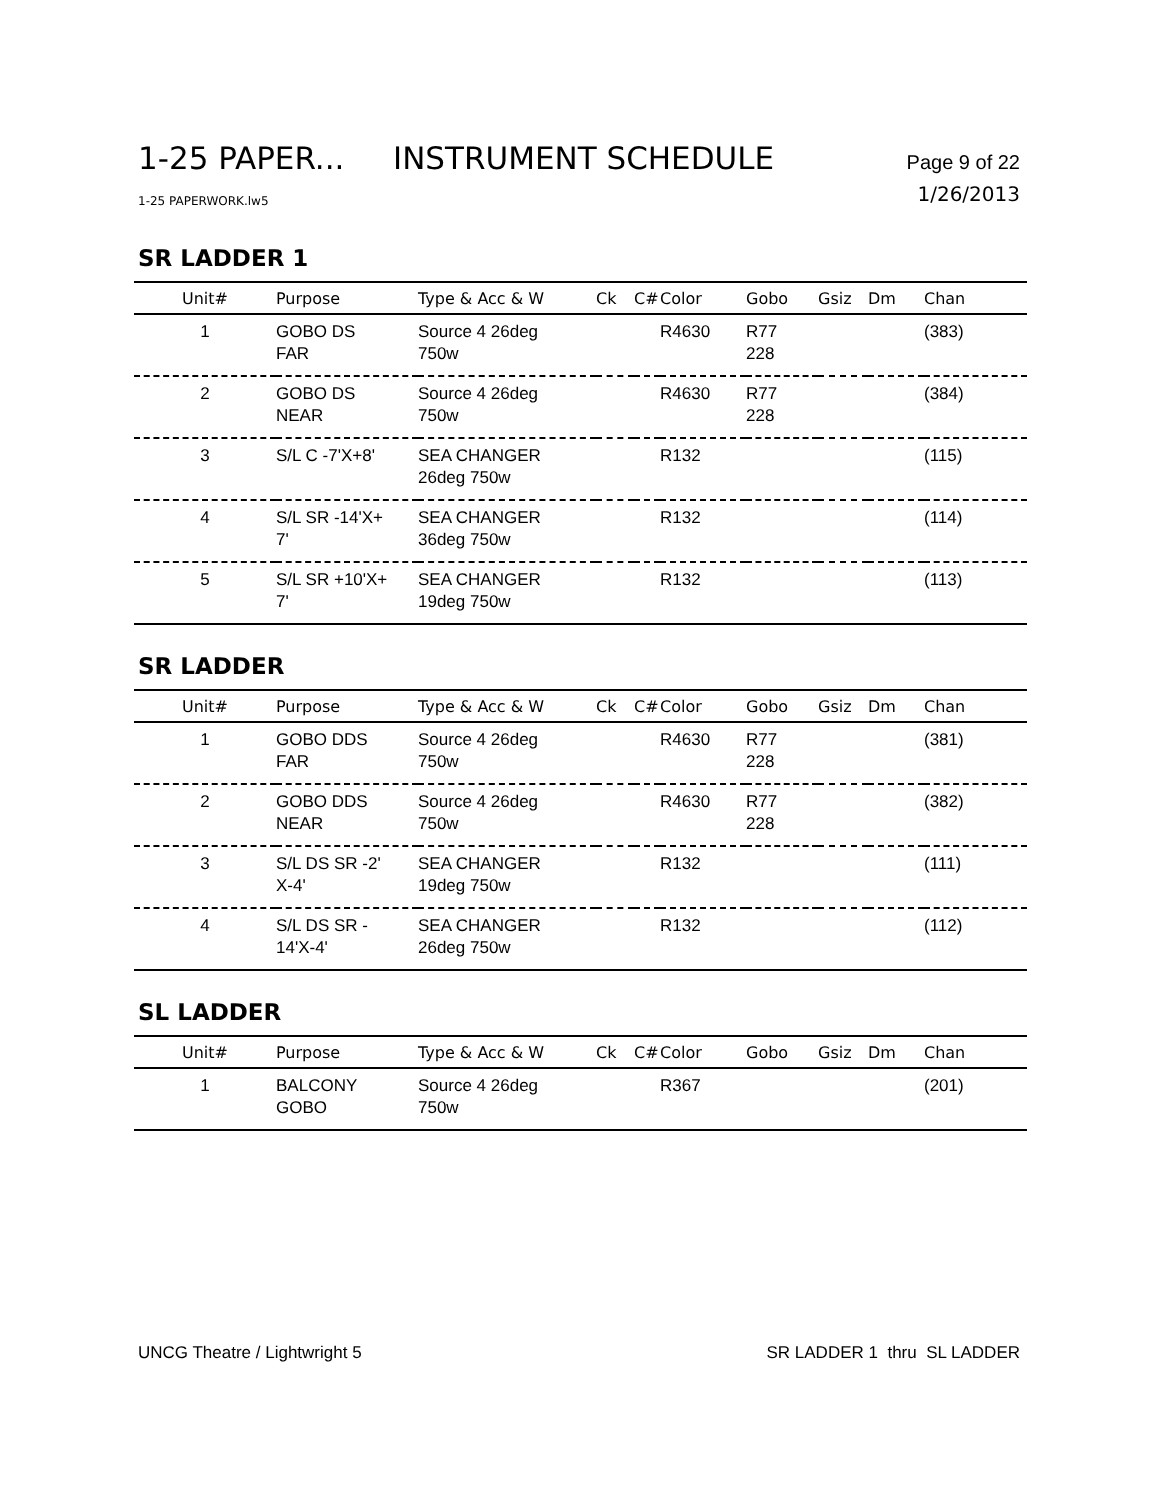1-25 PAPER... INSTRUMENT SCHEDULE Page 9 of 22
1-25 PAPERWORK.lw5 1/26/2013
SR LADDER 1
| Unit# | Purpose | Type & Acc & W | Ck | C# | Color | Gobo | Gsiz | Dm | Chan |
| --- | --- | --- | --- | --- | --- | --- | --- | --- | --- |
| 1 | GOBO DS FAR | Source 4 26deg 750w | | | R4630 | R77 228 | | | (383) |
| 2 | GOBO DS NEAR | Source 4 26deg 750w | | | R4630 | R77 228 | | | (384) |
| 3 | S/L C -7'X+8' | SEA CHANGER 26deg 750w | | | R132 | | | | (115) |
| 4 | S/L SR -14'X+ 7' | SEA CHANGER 36deg 750w | | | R132 | | | | (114) |
| 5 | S/L SR +10'X+ 7' | SEA CHANGER 19deg 750w | | | R132 | | | | (113) |
SR LADDER
| Unit# | Purpose | Type & Acc & W | Ck | C# | Color | Gobo | Gsiz | Dm | Chan |
| --- | --- | --- | --- | --- | --- | --- | --- | --- | --- |
| 1 | GOBO DDS FAR | Source 4 26deg 750w | | | R4630 | R77 228 | | | (381) |
| 2 | GOBO DDS NEAR | Source 4 26deg 750w | | | R4630 | R77 228 | | | (382) |
| 3 | S/L DS SR -2' X-4' | SEA CHANGER 19deg 750w | | | R132 | | | | (111) |
| 4 | S/L DS SR - 14'X-4' | SEA CHANGER 26deg 750w | | | R132 | | | | (112) |
SL LADDER
| Unit# | Purpose | Type & Acc & W | Ck | C# | Color | Gobo | Gsiz | Dm | Chan |
| --- | --- | --- | --- | --- | --- | --- | --- | --- | --- |
| 1 | BALCONY GOBO | Source 4 26deg 750w | | | R367 | | | | (201) |
UNCG Theatre / Lightwright 5 SR LADDER 1 thru SL LADDER